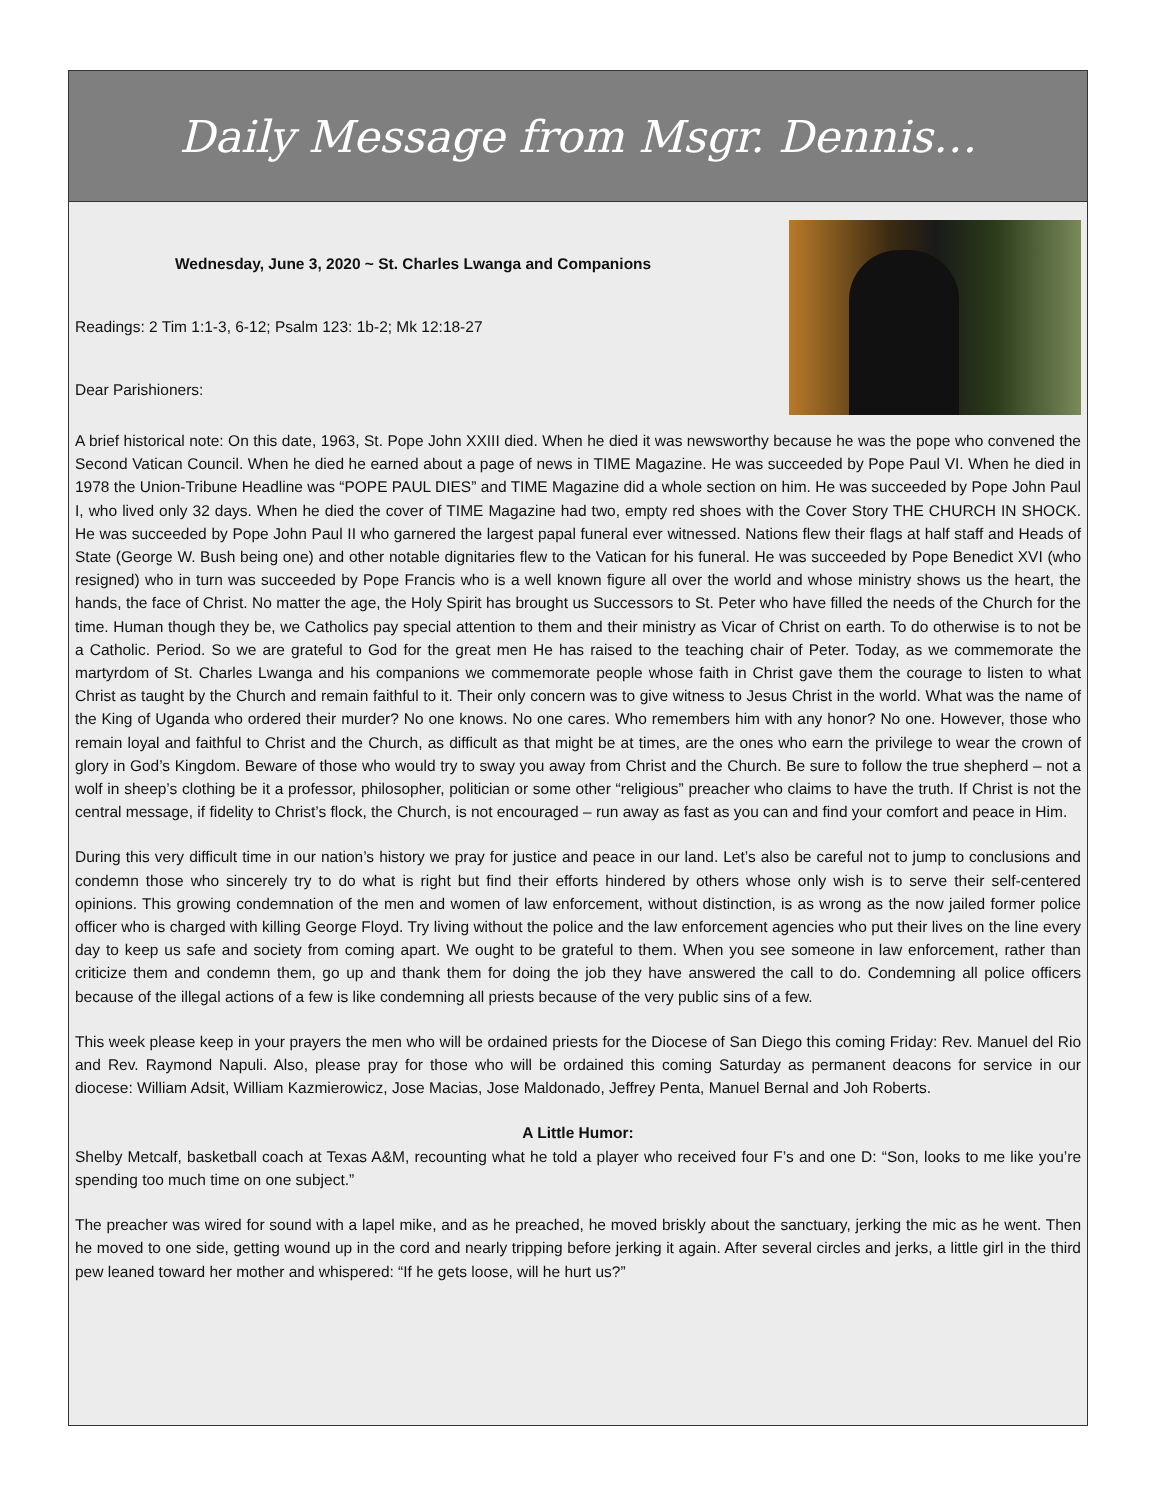Daily Message from Msgr. Dennis…
Wednesday, June 3, 2020 ~ St. Charles Lwanga and Companions
Readings: 2 Tim 1:1-3, 6-12; Psalm 123: 1b-2; Mk 12:18-27
Dear Parishioners:
A brief historical note: On this date, 1963, St. Pope John XXIII died. When he died it was newsworthy because he was the pope who convened the Second Vatican Council. When he died he earned about a page of news in TIME Magazine. He was succeeded by Pope Paul VI. When he died in 1978 the Union-Tribune Headline was “POPE PAUL DIES” and TIME Magazine did a whole section on him. He was succeeded by Pope John Paul I, who lived only 32 days. When he died the cover of TIME Magazine had two, empty red shoes with the Cover Story THE CHURCH IN SHOCK. He was succeeded by Pope John Paul II who garnered the largest papal funeral ever witnessed. Nations flew their flags at half staff and Heads of State (George W. Bush being one) and other notable dignitaries flew to the Vatican for his funeral. He was succeeded by Pope Benedict XVI (who resigned) who in turn was succeeded by Pope Francis who is a well known figure all over the world and whose ministry shows us the heart, the hands, the face of Christ. No matter the age, the Holy Spirit has brought us Successors to St. Peter who have filled the needs of the Church for the time. Human though they be, we Catholics pay special attention to them and their ministry as Vicar of Christ on earth. To do otherwise is to not be a Catholic. Period. So we are grateful to God for the great men He has raised to the teaching chair of Peter. Today, as we commemorate the martyrdom of St. Charles Lwanga and his companions we commemorate people whose faith in Christ gave them the courage to listen to what Christ as taught by the Church and remain faithful to it. Their only concern was to give witness to Jesus Christ in the world. What was the name of the King of Uganda who ordered their murder? No one knows. No one cares. Who remembers him with any honor? No one. However, those who remain loyal and faithful to Christ and the Church, as difficult as that might be at times, are the ones who earn the privilege to wear the crown of glory in God’s Kingdom. Beware of those who would try to sway you away from Christ and the Church. Be sure to follow the true shepherd – not a wolf in sheep’s clothing be it a professor, philosopher, politician or some other “religious” preacher who claims to have the truth. If Christ is not the central message, if fidelity to Christ’s flock, the Church, is not encouraged – run away as fast as you can and find your comfort and peace in Him.
During this very difficult time in our nation’s history we pray for justice and peace in our land. Let’s also be careful not to jump to conclusions and condemn those who sincerely try to do what is right but find their efforts hindered by others whose only wish is to serve their self-centered opinions. This growing condemnation of the men and women of law enforcement, without distinction, is as wrong as the now jailed former police officer who is charged with killing George Floyd. Try living without the police and the law enforcement agencies who put their lives on the line every day to keep us safe and society from coming apart. We ought to be grateful to them. When you see someone in law enforcement, rather than criticize them and condemn them, go up and thank them for doing the job they have answered the call to do. Condemning all police officers because of the illegal actions of a few is like condemning all priests because of the very public sins of a few.
This week please keep in your prayers the men who will be ordained priests for the Diocese of San Diego this coming Friday: Rev. Manuel del Rio and Rev. Raymond Napuli. Also, please pray for those who will be ordained this coming Saturday as permanent deacons for service in our diocese: William Adsit, William Kazmierowicz, Jose Macias, Jose Maldonado, Jeffrey Penta, Manuel Bernal and Joh Roberts.
A Little Humor:
Shelby Metcalf, basketball coach at Texas A&M, recounting what he told a player who received four F’s and one D: “Son, looks to me like you’re spending too much time on one subject.”
The preacher was wired for sound with a lapel mike, and as he preached, he moved briskly about the sanctuary, jerking the mic as he went. Then he moved to one side, getting wound up in the cord and nearly tripping before jerking it again. After several circles and jerks, a little girl in the third pew leaned toward her mother and whispered: “If he gets loose, will he hurt us?”